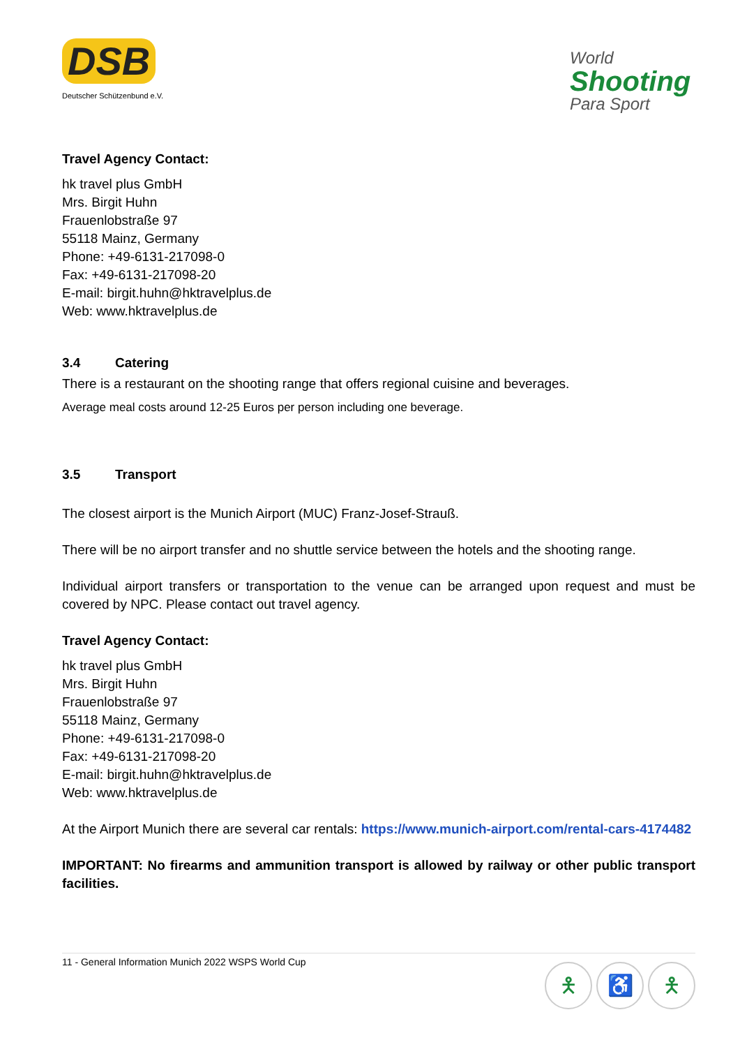DSB
Deutscher Schützenbund e.V.
World
Shooting
Para Sport
Travel Agency Contact:
hk travel plus GmbH
Mrs. Birgit Huhn
Frauenlobstraße 97
55118 Mainz, Germany
Phone: +49-6131-217098-0
Fax: +49-6131-217098-20
E-mail: birgit.huhn@hktravelplus.de
Web: www.hktravelplus.de
3.4 Catering
There is a restaurant on the shooting range that offers regional cuisine and beverages.
Average meal costs around 12-25 Euros per person including one beverage.
3.5 Transport
The closest airport is the Munich Airport (MUC) Franz-Josef-Strauß.
There will be no airport transfer and no shuttle service between the hotels and the shooting range.
Individual airport transfers or transportation to the venue can be arranged upon request and must be covered by NPC. Please contact out travel agency.
Travel Agency Contact:
hk travel plus GmbH
Mrs. Birgit Huhn
Frauenlobstraße 97
55118 Mainz, Germany
Phone: +49-6131-217098-0
Fax: +49-6131-217098-20
E-mail: birgit.huhn@hktravelplus.de
Web: www.hktravelplus.de
At the Airport Munich there are several car rentals: https://www.munich-airport.com/rental-cars-4174482
IMPORTANT: No firearms and ammunition transport is allowed by railway or other public transport facilities.
11 - General Information Munich 2022 WSPS World Cup
🯅 ♿ 🯅